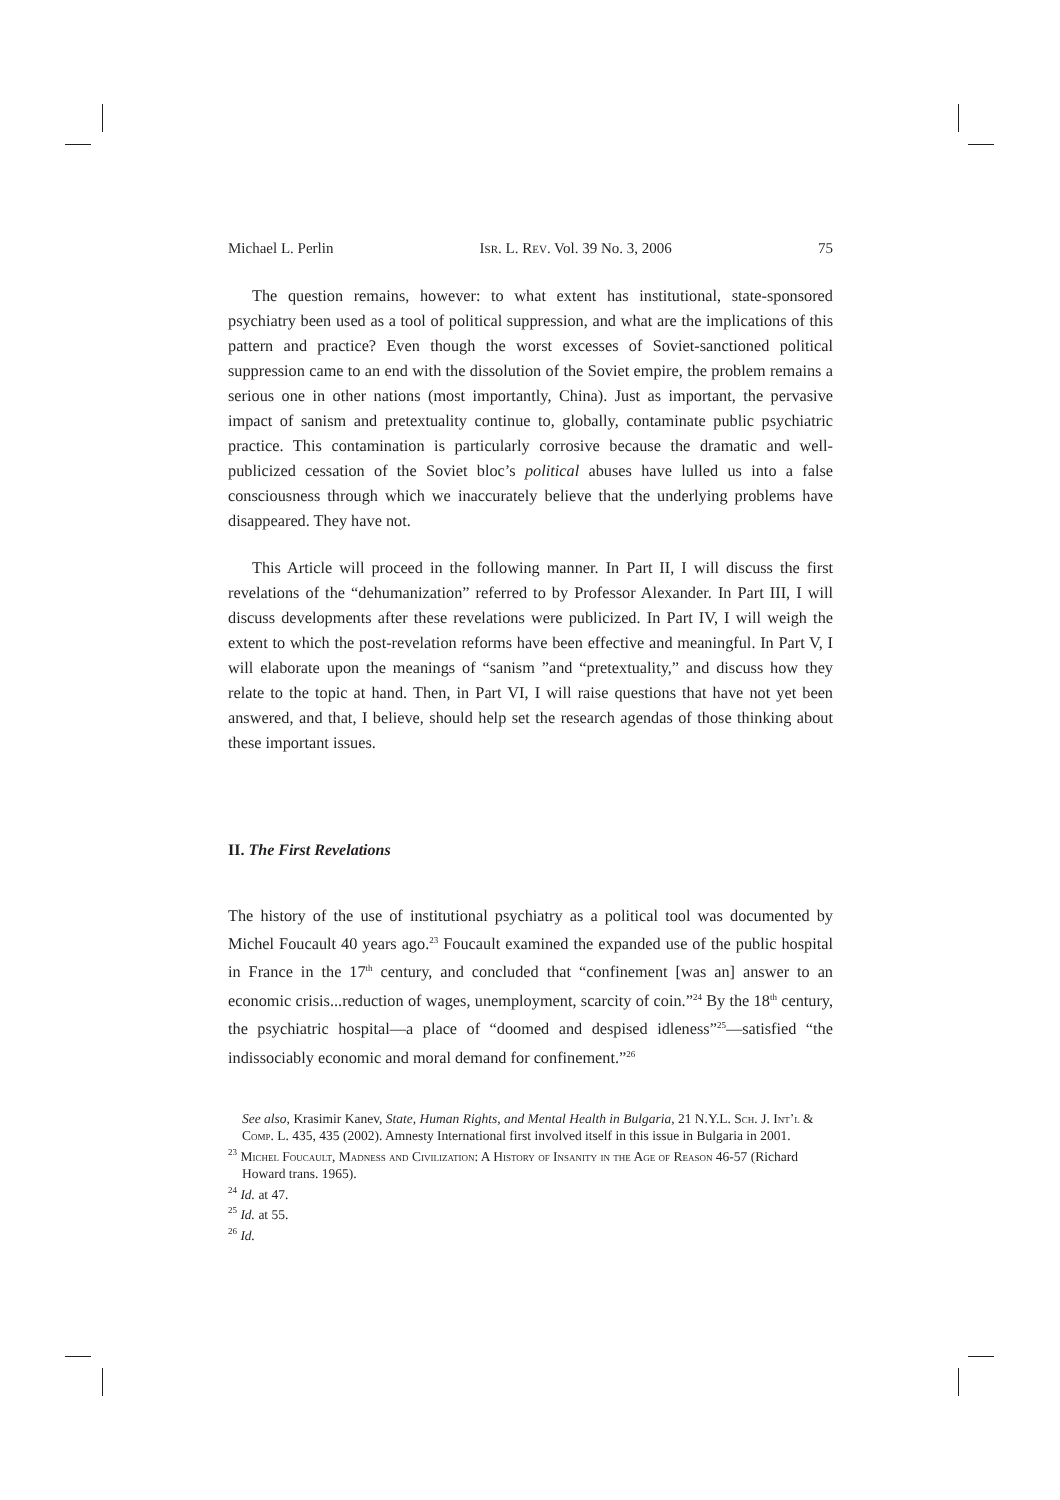Michael L. Perlin Isr. L. Rev. Vol. 39 No. 3, 2006 75
The question remains, however: to what extent has institutional, state-sponsored psychiatry been used as a tool of political suppression, and what are the implications of this pattern and practice? Even though the worst excesses of Soviet-sanctioned political suppression came to an end with the dissolution of the Soviet empire, the problem remains a serious one in other nations (most importantly, China). Just as important, the pervasive impact of sanism and pretextuality continue to, globally, contaminate public psychiatric practice. This contamination is particularly corrosive because the dramatic and well-publicized cessation of the Soviet bloc’s political abuses have lulled us into a false consciousness through which we inaccurately believe that the underlying problems have disappeared. They have not.
This Article will proceed in the following manner. In Part II, I will discuss the first revelations of the “dehumanization” referred to by Professor Alexander. In Part III, I will discuss developments after these revelations were publicized. In Part IV, I will weigh the extent to which the post-revelation reforms have been effective and meaningful. In Part V, I will elaborate upon the meanings of “sanism ”and “pretextuality,” and discuss how they relate to the topic at hand. Then, in Part VI, I will raise questions that have not yet been answered, and that, I believe, should help set the research agendas of those thinking about these important issues.
II. The First Revelations
The history of the use of institutional psychiatry as a political tool was documented by Michel Foucault 40 years ago.<sup>23</sup> Foucault examined the expanded use of the public hospital in France in the 17<sup>th</sup> century, and concluded that “confinement [was an] answer to an economic crisis...reduction of wages, unemployment, scarcity of coin.”<sup>24</sup> By the 18<sup>th</sup> century, the psychiatric hospital—a place of “doomed and despised idleness”<sup>25</sup>—satisfied “the indissociably economic and moral demand for confinement.”<sup>26</sup>
See also, Krasimir Kanev, State, Human Rights, and Mental Health in Bulgaria, 21 N.Y.L. Sch. J. Int’l & Comp. L. 435, 435 (2002). Amnesty International first involved itself in this issue in Bulgaria in 2001.
<sup>23</sup> Michel Foucault, Madness and Civilization: A History of Insanity in the Age of Reason 46-57 (Richard Howard trans. 1965).
<sup>24</sup> Id. at 47.
<sup>25</sup> Id. at 55.
<sup>26</sup> Id.